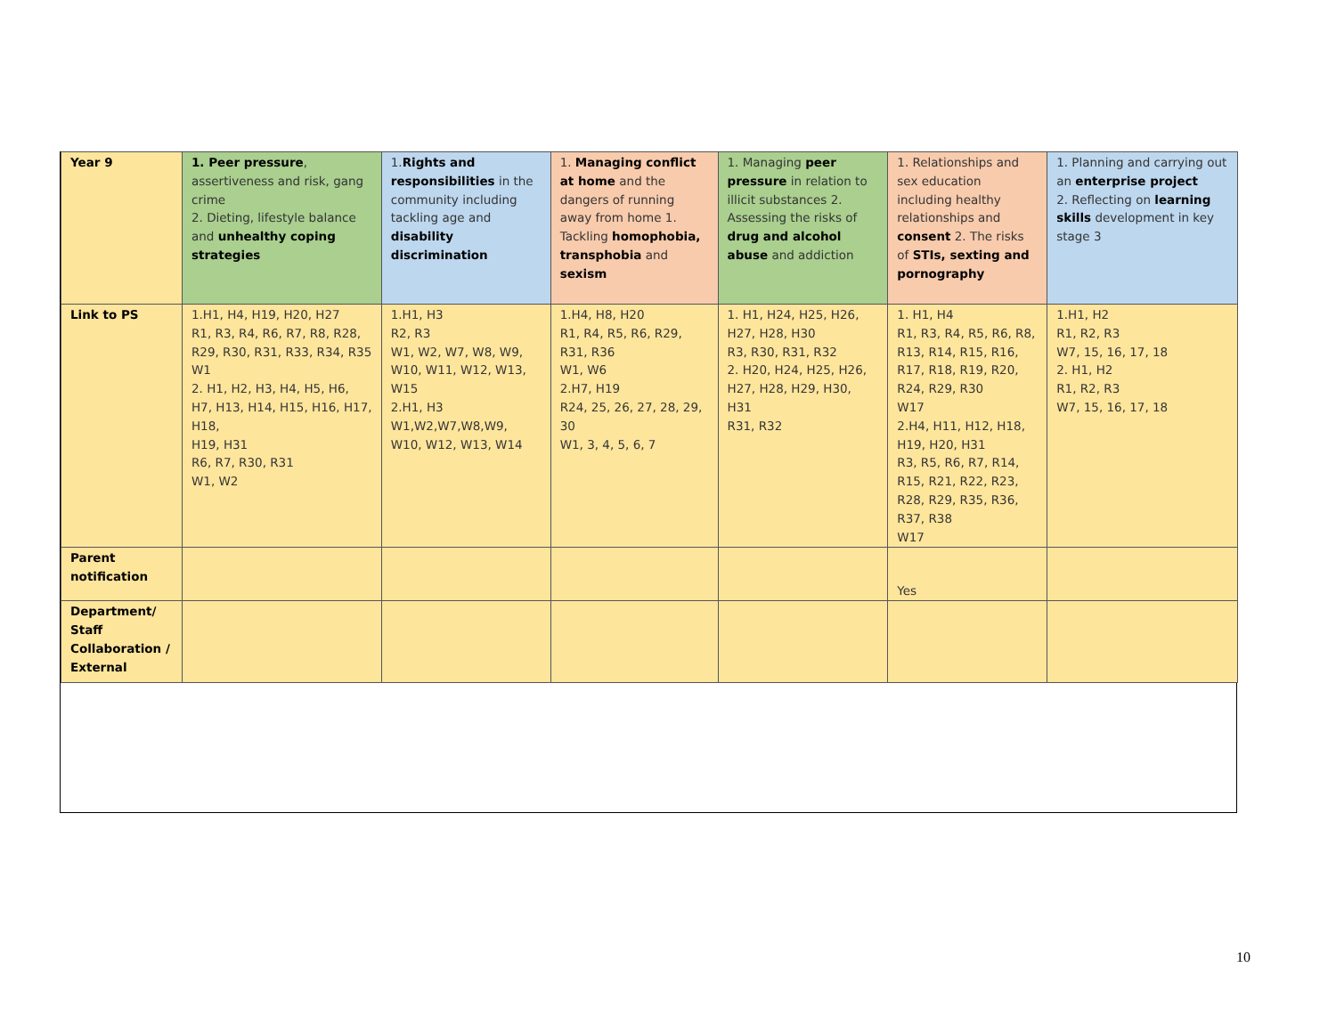| Year 9 | 1. Peer pressure , assertiveness and risk, gang crime 2. Dieting, lifestyle balance and unhealthy coping strategies | 1. Rights and responsibilities in the community including tackling age and disability discrimination | 1. Managing conflict at home and the dangers of running away from home 1. Tackling homophobia, transphobia and sexism | 1. Managing peer pressure in relation to illicit substances 2. Assessing the risks of drug and alcohol abuse and addiction | 1. Relationships and sex education including healthy relationships and consent 2. The risks of STIs, sexting and pornography | 1. Planning and carrying out an enterprise project 2. Reflecting on learning skills development in key stage 3 |
| Link to PS | 1.H1, H4, H19, H20, H27 R1, R3, R4, R6, R7, R8, R28, R29, R30, R31, R33, R34, R35 W1 2. H1, H2, H3, H4, H5, H6, H7, H13, H14, H15, H16, H17, H18, H19, H31 R6, R7, R30, R31 W1, W2 | 1.H1, H3 R2, R3 W1, W2, W7, W8, W9, W10, W11, W12, W13, W15 2.H1, H3 W1,W2,W7,W8,W9, W10, W12, W13, W14 | 1.H4, H8, H20 R1, R4, R5, R6, R29, R31, R36 W1, W6 2.H7, H19 R24, 25, 26, 27, 28, 29, 30 W1, 3, 4, 5, 6, 7 | 1. H1, H24, H25, H26, H27, H28, H30 R3, R30, R31, R32 2. H20, H24, H25, H26, H27, H28, H29, H30, H31 R31, R32 | 1. H1, H4 R1, R3, R4, R5, R6, R8, R13, R14, R15, R16, R17, R18, R19, R20, R24, R29, R30 W17 2.H4, H11, H12, H18, H19, H20, H31 R3, R5, R6, R7, R14, R15, R21, R22, R23, R28, R29, R35, R36, R37, R38 W17 | 1.H1, H2 R1, R2, R3 W7, 15, 16, 17, 18 2. H1, H2 R1, R2, R3 W7, 15, 16, 17, 18 |
| Parent notification | | | | | Yes | |
| Department/ Staff Collaboration / External | | | | | | |
10